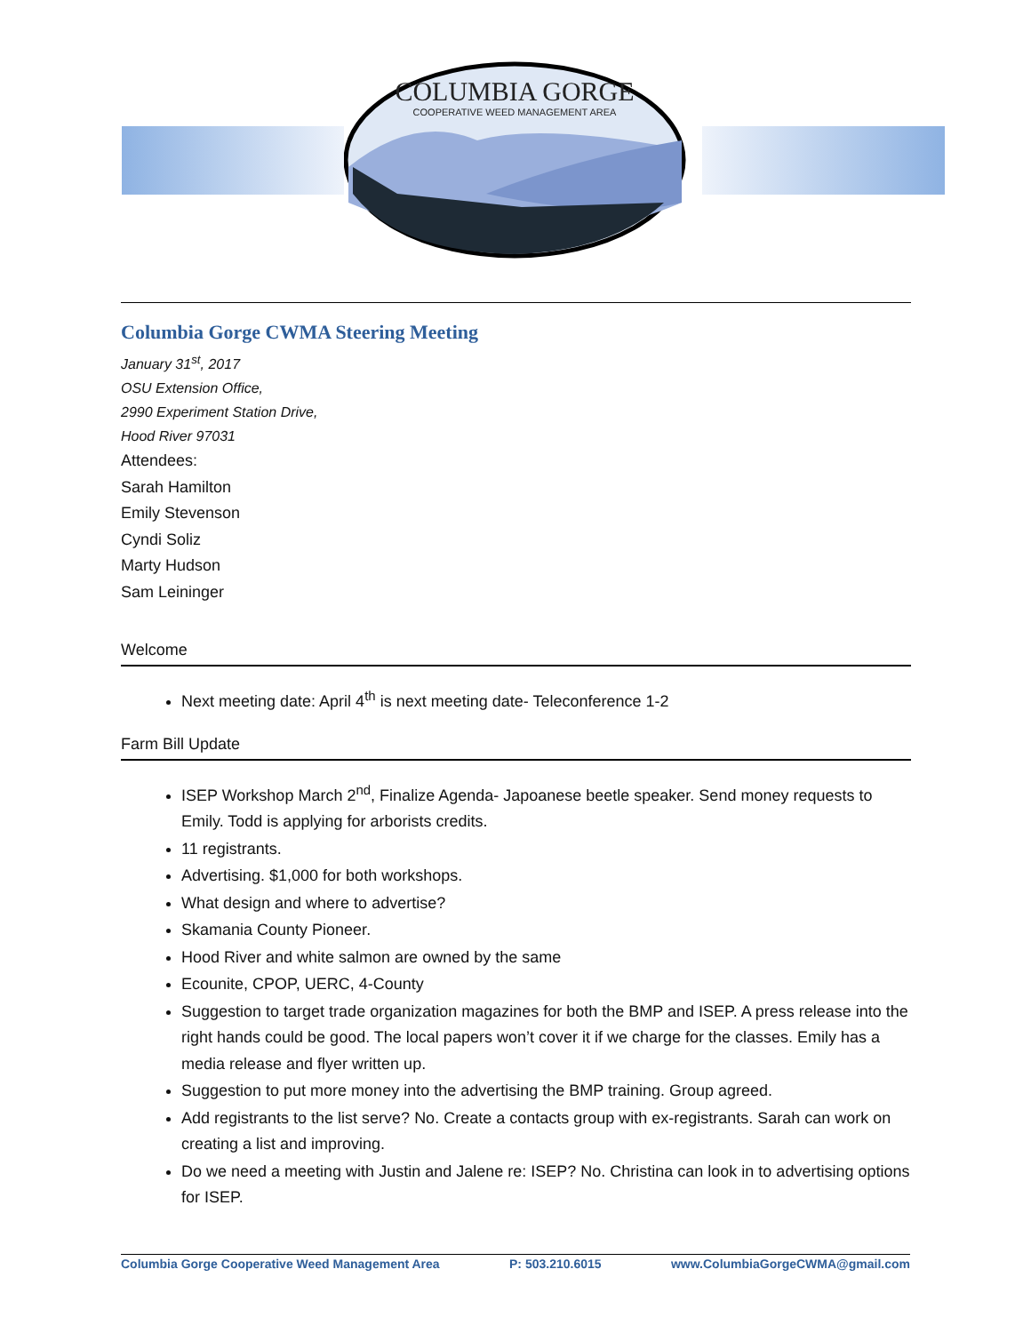COLUMBIA GORGE
COOPERATIVE WEED MANAGEMENT AREA
Columbia Gorge CWMA Steering Meeting
January 31<sup>st</sup>, 2017
OSU Extension Office,
2990 Experiment Station Drive,
Hood River 97031
Attendees:
Sarah Hamilton
Emily Stevenson
Cyndi Soliz
Marty Hudson
Sam Leininger
Welcome
Next meeting date: April 4<sup>th</sup> is next meeting date- Teleconference 1-2
Farm Bill Update
ISEP Workshop March 2<sup>nd</sup>, Finalize Agenda- Japoanese beetle speaker. Send money requests to Emily. Todd is applying for arborists credits.
11 registrants.
Advertising. $1,000 for both workshops.
What design and where to advertise?
Skamania County Pioneer.
Hood River and white salmon are owned by the same
Ecounite, CPOP, UERC, 4-County
Suggestion to target trade organization magazines for both the BMP and ISEP. A press release into the right hands could be good. The local papers won’t cover it if we charge for the classes. Emily has a media release and flyer written up.
Suggestion to put more money into the advertising the BMP training. Group agreed.
Add registrants to the list serve? No. Create a contacts group with ex-registrants. Sarah can work on creating a list and improving.
Do we need a meeting with Justin and Jalene re: ISEP? No. Christina can look in to advertising options for ISEP.
Columbia Gorge Cooperative Weed Management Area P: 503.210.6015 www.ColumbiaGorgeCWMA@gmail.com